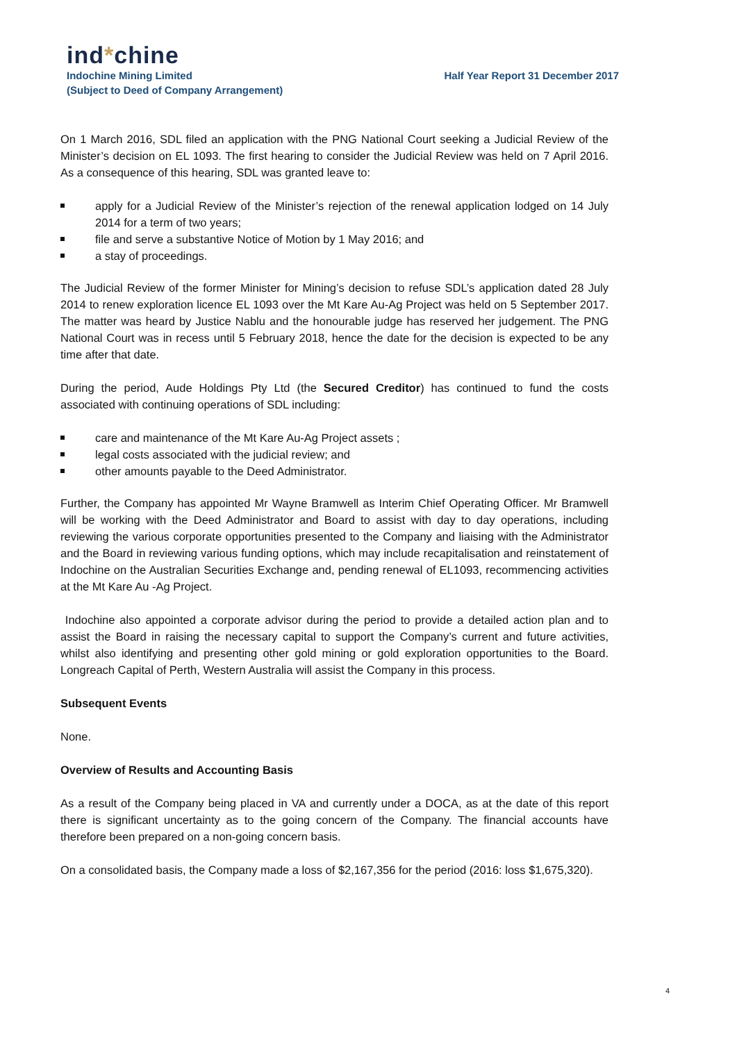ind*chine
Indochine Mining Limited Half Year Report 31 December 2017
(Subject to Deed of Company Arrangement)
On 1 March 2016, SDL filed an application with the PNG National Court seeking a Judicial Review of the Minister’s decision on EL 1093. The first hearing to consider the Judicial Review was held on 7 April 2016. As a consequence of this hearing, SDL was granted leave to:
apply for a Judicial Review of the Minister’s rejection of the renewal application lodged on 14 July 2014 for a term of two years;
file and serve a substantive Notice of Motion by 1 May 2016; and
a stay of proceedings.
The Judicial Review of the former Minister for Mining’s decision to refuse SDL’s application dated 28 July 2014 to renew exploration licence EL 1093 over the Mt Kare Au-Ag Project was held on 5 September 2017. The matter was heard by Justice Nablu and the honourable judge has reserved her judgement. The PNG National Court was in recess until 5 February 2018, hence the date for the decision is expected to be any time after that date.
During the period, Aude Holdings Pty Ltd (the Secured Creditor) has continued to fund the costs associated with continuing operations of SDL including:
care and maintenance of the Mt Kare Au-Ag Project assets ;
legal costs associated with the judicial review; and
other amounts payable to the Deed Administrator.
Further, the Company has appointed Mr Wayne Bramwell as Interim Chief Operating Officer. Mr Bramwell will be working with the Deed Administrator and Board to assist with day to day operations, including reviewing the various corporate opportunities presented to the Company and liaising with the Administrator and the Board in reviewing various funding options, which may include recapitalisation and reinstatement of Indochine on the Australian Securities Exchange and, pending renewal of EL1093, recommencing activities at the Mt Kare Au -Ag Project.
Indochine also appointed a corporate advisor during the period to provide a detailed action plan and to assist the Board in raising the necessary capital to support the Company’s current and future activities, whilst also identifying and presenting other gold mining or gold exploration opportunities to the Board. Longreach Capital of Perth, Western Australia will assist the Company in this process.
Subsequent Events
None.
Overview of Results and Accounting Basis
As a result of the Company being placed in VA and currently under a DOCA, as at the date of this report there is significant uncertainty as to the going concern of the Company. The financial accounts have therefore been prepared on a non-going concern basis.
On a consolidated basis, the Company made a loss of $2,167,356 for the period (2016: loss $1,675,320).
4